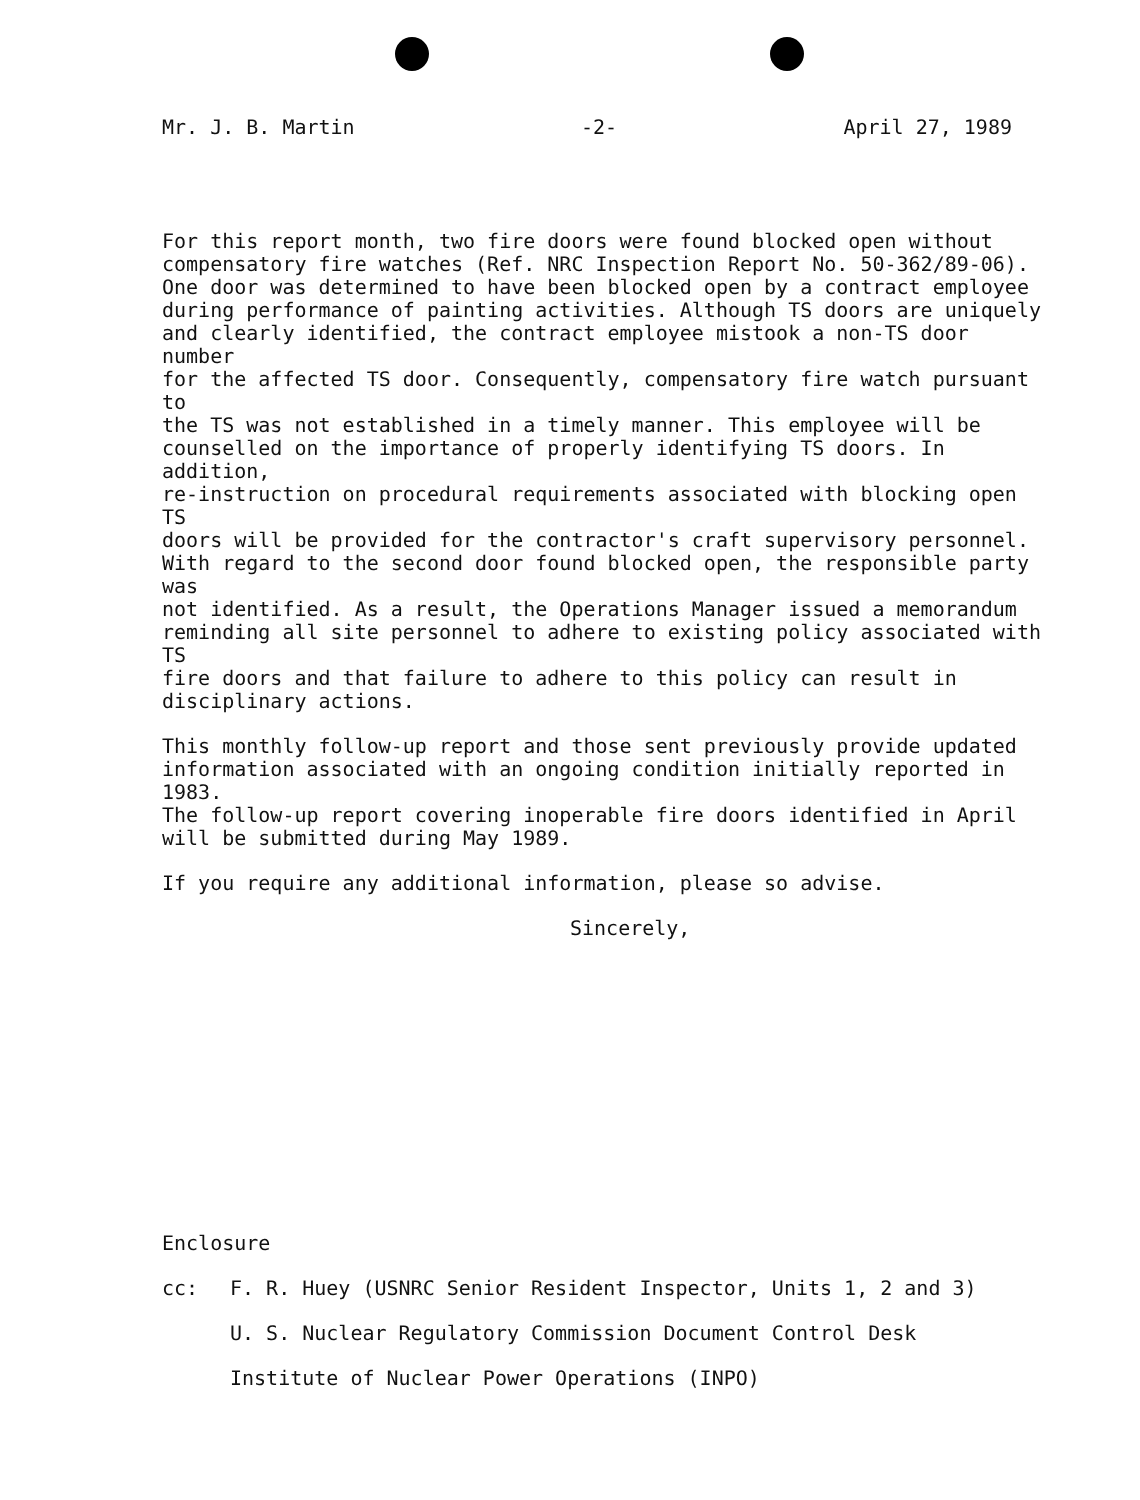Mr. J. B. Martin -2- April 27, 1989
For this report month, two fire doors were found blocked open without compensatory fire watches (Ref. NRC Inspection Report No. 50-362/89-06). One door was determined to have been blocked open by a contract employee during performance of painting activities. Although TS doors are uniquely and clearly identified, the contract employee mistook a non-TS door number for the affected TS door. Consequently, compensatory fire watch pursuant to the TS was not established in a timely manner. This employee will be counselled on the importance of properly identifying TS doors. In addition, re-instruction on procedural requirements associated with blocking open TS doors will be provided for the contractor's craft supervisory personnel. With regard to the second door found blocked open, the responsible party was not identified. As a result, the Operations Manager issued a memorandum reminding all site personnel to adhere to existing policy associated with TS fire doors and that failure to adhere to this policy can result in disciplinary actions.
This monthly follow-up report and those sent previously provide updated information associated with an ongoing condition initially reported in 1983. The follow-up report covering inoperable fire doors identified in April will be submitted during May 1989.
If you require any additional information, please so advise.
Sincerely,
Enclosure
cc: F. R. Huey (USNRC Senior Resident Inspector, Units 1, 2 and 3)
U. S. Nuclear Regulatory Commission Document Control Desk
Institute of Nuclear Power Operations (INPO)